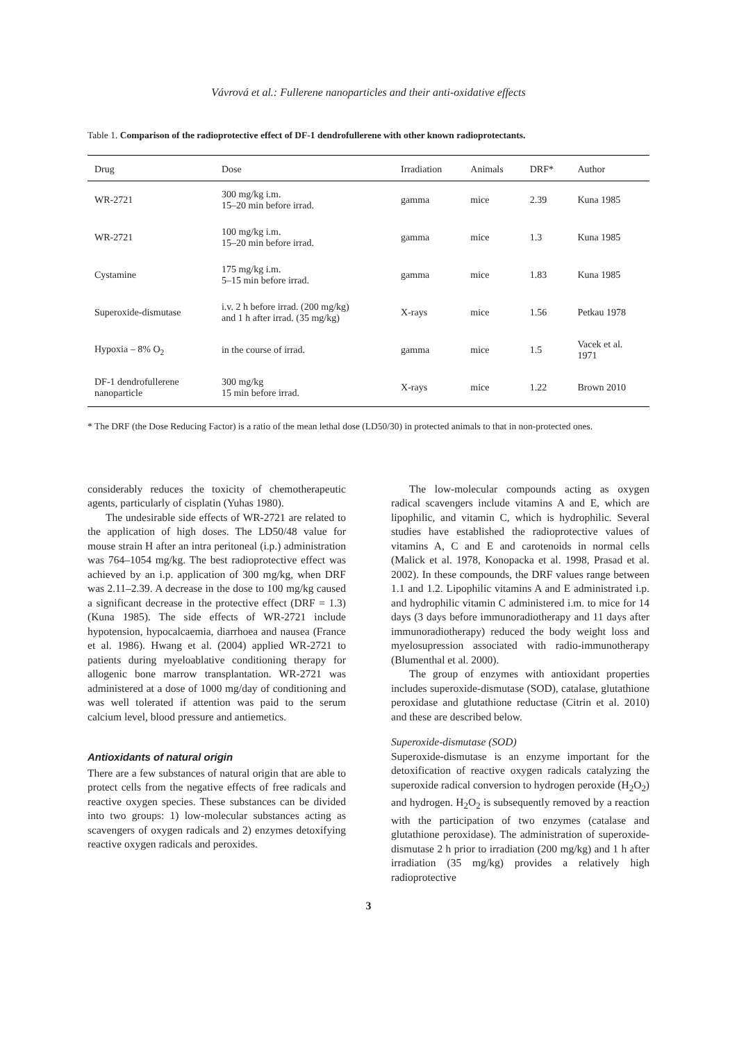Vávrová et al.: Fullerene nanoparticles and their anti-oxidative effects
Table 1. Comparison of the radioprotective effect of DF-1 dendrofullerene with other known radioprotectants.
| Drug | Dose | Irradiation | Animals | DRF* | Author |
| --- | --- | --- | --- | --- | --- |
| WR-2721 | 300 mg/kg i.m. 15–20 min before irrad. | gamma | mice | 2.39 | Kuna 1985 |
| WR-2721 | 100 mg/kg i.m. 15–20 min before irrad. | gamma | mice | 1.3 | Kuna 1985 |
| Cystamine | 175 mg/kg i.m. 5–15 min before irrad. | gamma | mice | 1.83 | Kuna 1985 |
| Superoxide-dismutase | i.v. 2 h before irrad. (200 mg/kg) and 1 h after irrad. (35 mg/kg) | X-rays | mice | 1.56 | Petkau 1978 |
| Hypoxia – 8% O<sub>2</sub> | in the course of irrad. | gamma | mice | 1.5 | Vacek et al. 1971 |
| DF-1 dendrofullerene nanoparticle | 300 mg/kg 15 min before irrad. | X-rays | mice | 1.22 | Brown 2010 |
* The DRF (the Dose Reducing Factor) is a ratio of the mean lethal dose (LD50/30) in protected animals to that in non-protected ones.
considerably reduces the toxicity of chemotherapeutic agents, particularly of cisplatin (Yuhas 1980).
The undesirable side effects of WR-2721 are related to the application of high doses. The LD50/48 value for mouse strain H after an intra peritoneal (i.p.) administration was 764–1054 mg/kg. The best radioprotective effect was achieved by an i.p. application of 300 mg/kg, when DRF was 2.11–2.39. A decrease in the dose to 100 mg/kg caused a significant decrease in the protective effect (DRF = 1.3) (Kuna 1985). The side effects of WR-2721 include hypotension, hypocalcaemia, diarrhoea and nausea (France et al. 1986). Hwang et al. (2004) applied WR-2721 to patients during myeloablative conditioning therapy for allogenic bone marrow transplantation. WR-2721 was administered at a dose of 1000 mg/day of conditioning and was well tolerated if attention was paid to the serum calcium level, blood pressure and antiemetics.
Antioxidants of natural origin
There are a few substances of natural origin that are able to protect cells from the negative effects of free radicals and reactive oxygen species. These substances can be divided into two groups: 1) low-molecular substances acting as scavengers of oxygen radicals and 2) enzymes detoxifying reactive oxygen radicals and peroxides.
The low-molecular compounds acting as oxygen radical scavengers include vitamins A and E, which are lipophilic, and vitamin C, which is hydrophilic. Several studies have established the radioprotective values of vitamins A, C and E and carotenoids in normal cells (Malick et al. 1978, Konopacka et al. 1998, Prasad et al. 2002). In these compounds, the DRF values range between 1.1 and 1.2. Lipophilic vitamins A and E administrated i.p. and hydrophilic vitamin C administered i.m. to mice for 14 days (3 days before immunoradiotherapy and 11 days after immunoradiotherapy) reduced the body weight loss and myelosupression associated with radio-immunotherapy (Blumenthal et al. 2000).
The group of enzymes with antioxidant properties includes superoxide-dismutase (SOD), catalase, glutathione peroxidase and glutathione reductase (Citrin et al. 2010) and these are described below.
Superoxide-dismutase (SOD)
Superoxide-dismutase is an enzyme important for the detoxification of reactive oxygen radicals catalyzing the superoxide radical conversion to hydrogen peroxide (H<sub>2</sub>O<sub>2</sub>) and hydrogen. H<sub>2</sub>O<sub>2</sub> is subsequently removed by a reaction with the participation of two enzymes (catalase and glutathione peroxidase). The administration of superoxide-dismutase 2 h prior to irradiation (200 mg/kg) and 1 h after irradiation (35 mg/kg) provides a relatively high radioprotective
3